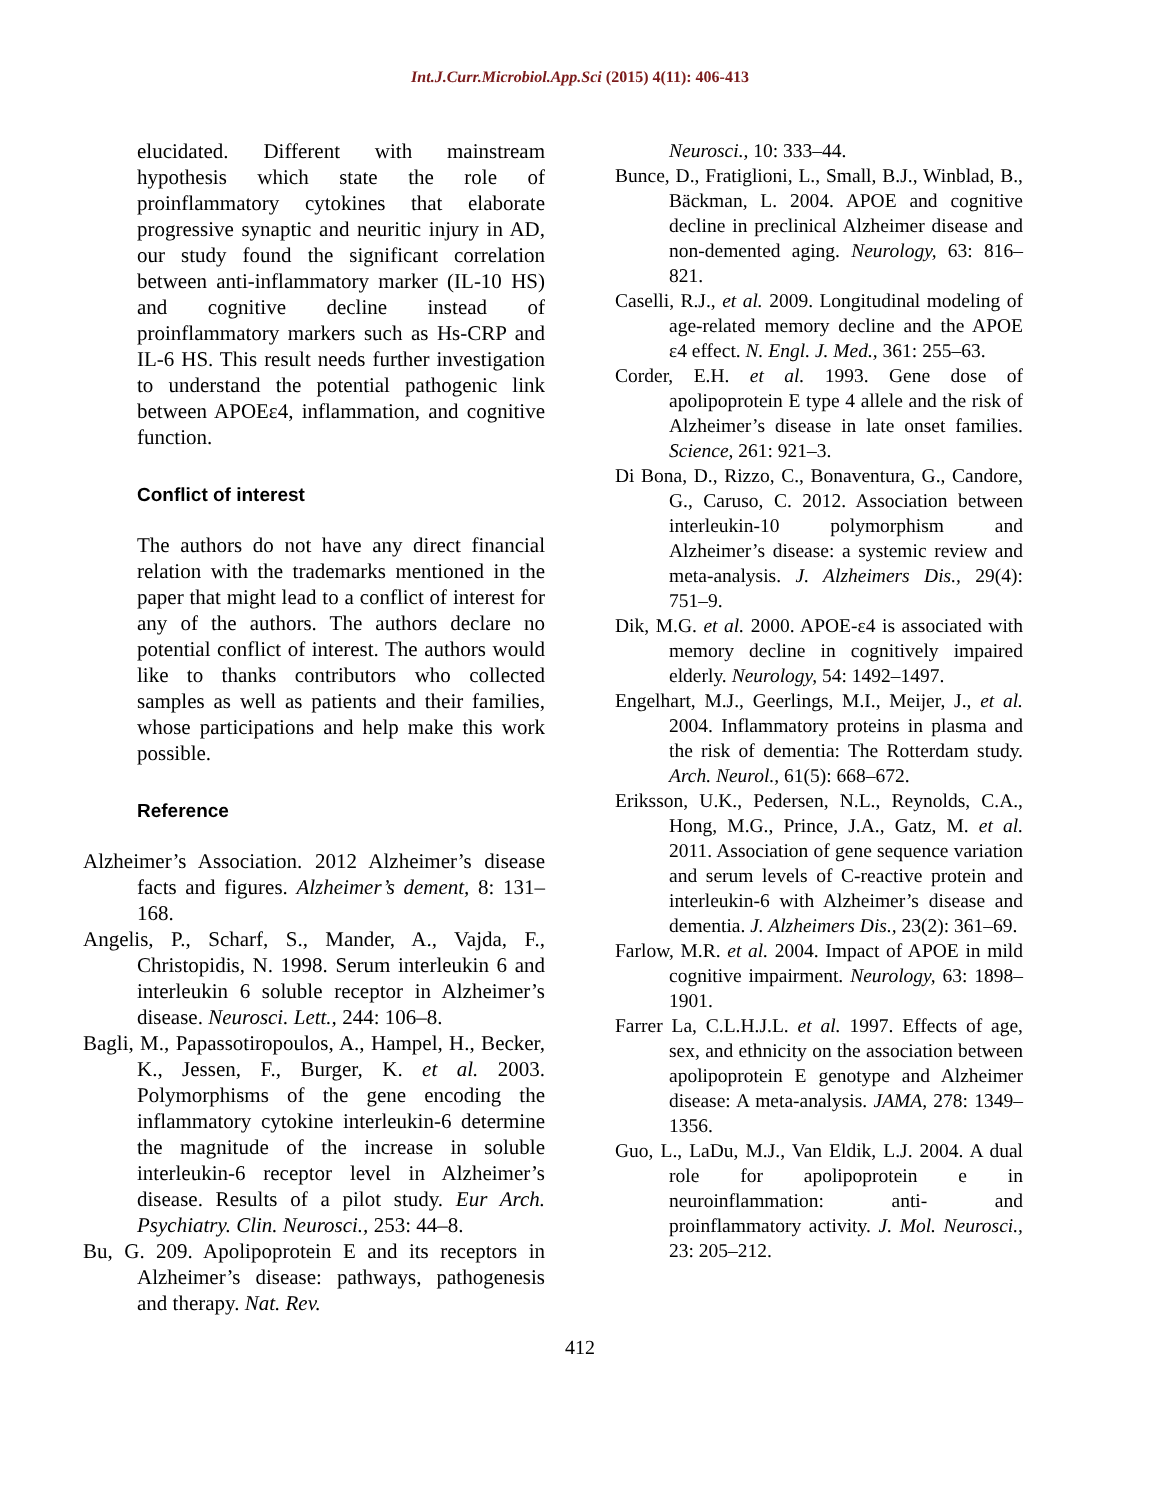Int.J.Curr.Microbiol.App.Sci (2015) 4(11): 406-413
elucidated. Different with mainstream hypothesis which state the role of proinflammatory cytokines that elaborate progressive synaptic and neuritic injury in AD, our study found the significant correlation between anti-inflammatory marker (IL-10 HS) and cognitive decline instead of proinflammatory markers such as Hs-CRP and IL-6 HS. This result needs further investigation to understand the potential pathogenic link between APOEε4, inflammation, and cognitive function.
Conflict of interest
The authors do not have any direct financial relation with the trademarks mentioned in the paper that might lead to a conflict of interest for any of the authors. The authors declare no potential conflict of interest. The authors would like to thanks contributors who collected samples as well as patients and their families, whose participations and help make this work possible.
Reference
Alzheimer’s Association. 2012 Alzheimer’s disease facts and figures. Alzheimer’s dement, 8: 131–168.
Angelis, P., Scharf, S., Mander, A., Vajda, F., Christopidis, N. 1998. Serum interleukin 6 and interleukin 6 soluble receptor in Alzheimer’s disease. Neurosci. Lett., 244: 106–8.
Bagli, M., Papassotiropoulos, A., Hampel, H., Becker, K., Jessen, F., Burger, K. et al. 2003. Polymorphisms of the gene encoding the inflammatory cytokine interleukin-6 determine the magnitude of the increase in soluble interleukin-6 receptor level in Alzheimer’s disease. Results of a pilot study. Eur Arch. Psychiatry. Clin. Neurosci., 253: 44–8.
Bu, G. 209. Apolipoprotein E and its receptors in Alzheimer’s disease: pathways, pathogenesis and therapy. Nat. Rev.
Neurosci., 10: 333–44.
Bunce, D., Fratiglioni, L., Small, B.J., Winblad, B., Bäckman, L. 2004. APOE and cognitive decline in preclinical Alzheimer disease and non-demented aging. Neurology, 63: 816–821.
Caselli, R.J., et al. 2009. Longitudinal modeling of age-related memory decline and the APOE ε4 effect. N. Engl. J. Med., 361: 255–63.
Corder, E.H. et al. 1993. Gene dose of apolipoprotein E type 4 allele and the risk of Alzheimer’s disease in late onset families. Science, 261: 921–3.
Di Bona, D., Rizzo, C., Bonaventura, G., Candore, G., Caruso, C. 2012. Association between interleukin-10 polymorphism and Alzheimer’s disease: a systemic review and meta-analysis. J. Alzheimers Dis., 29(4): 751–9.
Dik, M.G. et al. 2000. APOE-ε4 is associated with memory decline in cognitively impaired elderly. Neurology, 54: 1492–1497.
Engelhart, M.J., Geerlings, M.I., Meijer, J., et al. 2004. Inflammatory proteins in plasma and the risk of dementia: The Rotterdam study. Arch. Neurol., 61(5): 668–672.
Eriksson, U.K., Pedersen, N.L., Reynolds, C.A., Hong, M.G., Prince, J.A., Gatz, M. et al. 2011. Association of gene sequence variation and serum levels of C-reactive protein and interleukin-6 with Alzheimer’s disease and dementia. J. Alzheimers Dis., 23(2): 361–69.
Farlow, M.R. et al. 2004. Impact of APOE in mild cognitive impairment. Neurology, 63: 1898–1901.
Farrer La, C.L.H.J.L. et al. 1997. Effects of age, sex, and ethnicity on the association between apolipoprotein E genotype and Alzheimer disease: A meta-analysis. JAMA, 278: 1349–1356.
Guo, L., LaDu, M.J., Van Eldik, L.J. 2004. A dual role for apolipoprotein e in neuroinflammation: anti- and proinflammatory activity. J. Mol. Neurosci., 23: 205–212.
412